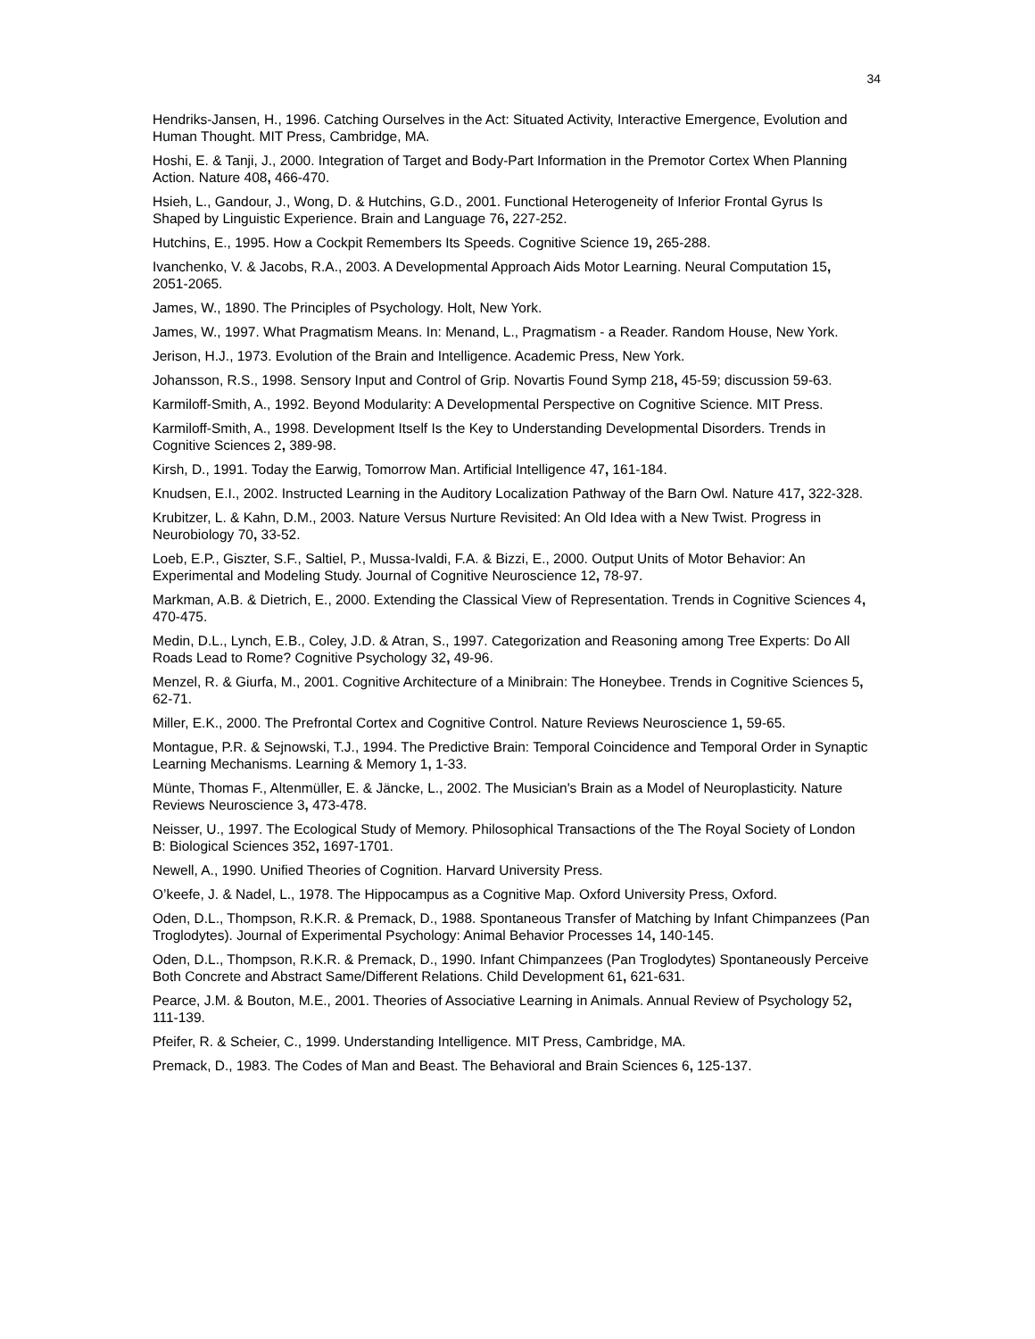34
Hendriks-Jansen, H., 1996. Catching Ourselves in the Act: Situated Activity, Interactive Emergence, Evolution and Human Thought. MIT Press, Cambridge, MA.
Hoshi, E. & Tanji, J., 2000. Integration of Target and Body-Part Information in the Premotor Cortex When Planning Action. Nature 408, 466-470.
Hsieh, L., Gandour, J., Wong, D. & Hutchins, G.D., 2001. Functional Heterogeneity of Inferior Frontal Gyrus Is Shaped by Linguistic Experience. Brain and Language 76, 227-252.
Hutchins, E., 1995. How a Cockpit Remembers Its Speeds. Cognitive Science 19, 265-288.
Ivanchenko, V. & Jacobs, R.A., 2003. A Developmental Approach Aids Motor Learning. Neural Computation 15, 2051-2065.
James, W., 1890. The Principles of Psychology. Holt, New York.
James, W., 1997. What Pragmatism Means. In: Menand, L., Pragmatism - a Reader. Random House, New York.
Jerison, H.J., 1973. Evolution of the Brain and Intelligence. Academic Press, New York.
Johansson, R.S., 1998. Sensory Input and Control of Grip. Novartis Found Symp 218, 45-59; discussion 59-63.
Karmiloff-Smith, A., 1992. Beyond Modularity: A Developmental Perspective on Cognitive Science. MIT Press.
Karmiloff-Smith, A., 1998. Development Itself Is the Key to Understanding Developmental Disorders. Trends in Cognitive Sciences 2, 389-98.
Kirsh, D., 1991. Today the Earwig, Tomorrow Man. Artificial Intelligence 47, 161-184.
Knudsen, E.I., 2002. Instructed Learning in the Auditory Localization Pathway of the Barn Owl. Nature 417, 322-328.
Krubitzer, L. & Kahn, D.M., 2003. Nature Versus Nurture Revisited: An Old Idea with a New Twist. Progress in Neurobiology 70, 33-52.
Loeb, E.P., Giszter, S.F., Saltiel, P., Mussa-Ivaldi, F.A. & Bizzi, E., 2000. Output Units of Motor Behavior: An Experimental and Modeling Study. Journal of Cognitive Neuroscience 12, 78-97.
Markman, A.B. & Dietrich, E., 2000. Extending the Classical View of Representation. Trends in Cognitive Sciences 4, 470-475.
Medin, D.L., Lynch, E.B., Coley, J.D. & Atran, S., 1997. Categorization and Reasoning among Tree Experts: Do All Roads Lead to Rome? Cognitive Psychology 32, 49-96.
Menzel, R. & Giurfa, M., 2001. Cognitive Architecture of a Minibrain: The Honeybee. Trends in Cognitive Sciences 5, 62-71.
Miller, E.K., 2000. The Prefrontal Cortex and Cognitive Control. Nature Reviews Neuroscience 1, 59-65.
Montague, P.R. & Sejnowski, T.J., 1994. The Predictive Brain: Temporal Coincidence and Temporal Order in Synaptic Learning Mechanisms. Learning & Memory 1, 1-33.
Münte, Thomas F., Altenmüller, E. & Jäncke, L., 2002. The Musician's Brain as a Model of Neuroplasticity. Nature Reviews Neuroscience 3, 473-478.
Neisser, U., 1997. The Ecological Study of Memory. Philosophical Transactions of the The Royal Society of London B: Biological Sciences 352, 1697-1701.
Newell, A., 1990. Unified Theories of Cognition. Harvard University Press.
O’keefe, J. & Nadel, L., 1978. The Hippocampus as a Cognitive Map. Oxford University Press, Oxford.
Oden, D.L., Thompson, R.K.R. & Premack, D., 1988. Spontaneous Transfer of Matching by Infant Chimpanzees (Pan Troglodytes). Journal of Experimental Psychology: Animal Behavior Processes 14, 140-145.
Oden, D.L., Thompson, R.K.R. & Premack, D., 1990. Infant Chimpanzees (Pan Troglodytes) Spontaneously Perceive Both Concrete and Abstract Same/Different Relations. Child Development 61, 621-631.
Pearce, J.M. & Bouton, M.E., 2001. Theories of Associative Learning in Animals. Annual Review of Psychology 52, 111-139.
Pfeifer, R. & Scheier, C., 1999. Understanding Intelligence. MIT Press, Cambridge, MA.
Premack, D., 1983. The Codes of Man and Beast. The Behavioral and Brain Sciences 6, 125-137.